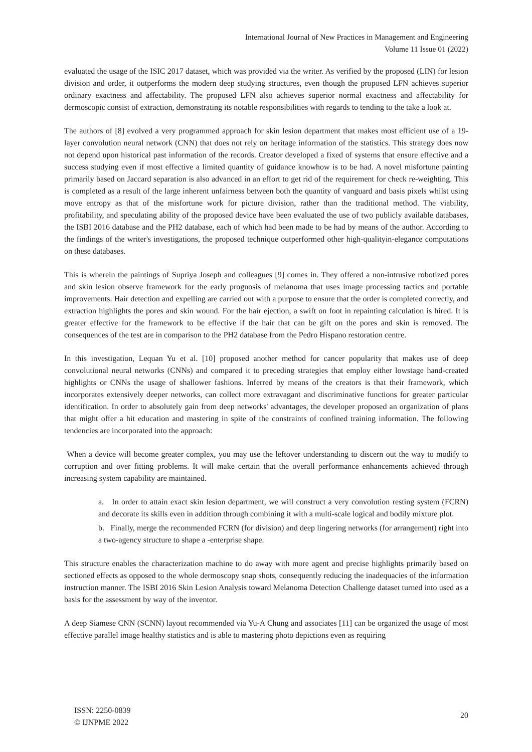International Journal of New Practices in Management and Engineering
Volume 11 Issue 01 (2022)
evaluated the usage of the ISIC 2017 dataset, which was provided via the writer. As verified by the proposed (LIN) for lesion division and order, it outperforms the modern deep studying structures, even though the proposed LFN achieves superior ordinary exactness and affectability. The proposed LFN also achieves superior normal exactness and affectability for dermoscopic consist of extraction, demonstrating its notable responsibilities with regards to tending to the take a look at.
The authors of [8] evolved a very programmed approach for skin lesion department that makes most efficient use of a 19-layer convolution neural network (CNN) that does not rely on heritage information of the statistics. This strategy does now not depend upon historical past information of the records. Creator developed a fixed of systems that ensure effective and a success studying even if most effective a limited quantity of guidance knowhow is to be had. A novel misfortune painting primarily based on Jaccard separation is also advanced in an effort to get rid of the requirement for check re-weighting. This is completed as a result of the large inherent unfairness between both the quantity of vanguard and basis pixels whilst using move entropy as that of the misfortune work for picture division, rather than the traditional method. The viability, profitability, and speculating ability of the proposed device have been evaluated the use of two publicly available databases, the ISBI 2016 database and the PH2 database, each of which had been made to be had by means of the author. According to the findings of the writer's investigations, the proposed technique outperformed other high-qualityin-elegance computations on these databases.
This is wherein the paintings of Supriya Joseph and colleagues [9] comes in. They offered a non-intrusive robotized pores and skin lesion observe framework for the early prognosis of melanoma that uses image processing tactics and portable improvements. Hair detection and expelling are carried out with a purpose to ensure that the order is completed correctly, and extraction highlights the pores and skin wound. For the hair ejection, a swift on foot in repainting calculation is hired. It is greater effective for the framework to be effective if the hair that can be gift on the pores and skin is removed. The consequences of the test are in comparison to the PH2 database from the Pedro Hispano restoration centre.
In this investigation, Lequan Yu et al. [10] proposed another method for cancer popularity that makes use of deep convolutional neural networks (CNNs) and compared it to preceding strategies that employ either lowstage hand-created highlights or CNNs the usage of shallower fashions. Inferred by means of the creators is that their framework, which incorporates extensively deeper networks, can collect more extravagant and discriminative functions for greater particular identification. In order to absolutely gain from deep networks' advantages, the developer proposed an organization of plans that might offer a hit education and mastering in spite of the constraints of confined training information. The following tendencies are incorporated into the approach:
When a device will become greater complex, you may use the leftover understanding to discern out the way to modify to corruption and over fitting problems. It will make certain that the overall performance enhancements achieved through increasing system capability are maintained.
a. In order to attain exact skin lesion department, we will construct a very convolution resting system (FCRN) and decorate its skills even in addition through combining it with a multi-scale logical and bodily mixture plot.
b. Finally, merge the recommended FCRN (for division) and deep lingering networks (for arrangement) right into a two-agency structure to shape a -enterprise shape.
This structure enables the characterization machine to do away with more agent and precise highlights primarily based on sectioned effects as opposed to the whole dermoscopy snap shots, consequently reducing the inadequacies of the information instruction manner. The ISBI 2016 Skin Lesion Analysis toward Melanoma Detection Challenge dataset turned into used as a basis for the assessment by way of the inventor.
A deep Siamese CNN (SCNN) layout recommended via Yu-A Chung and associates [11] can be organized the usage of most effective parallel image healthy statistics and is able to mastering photo depictions even as requiring
ISSN: 2250-0839
© IJNPME 2022
20